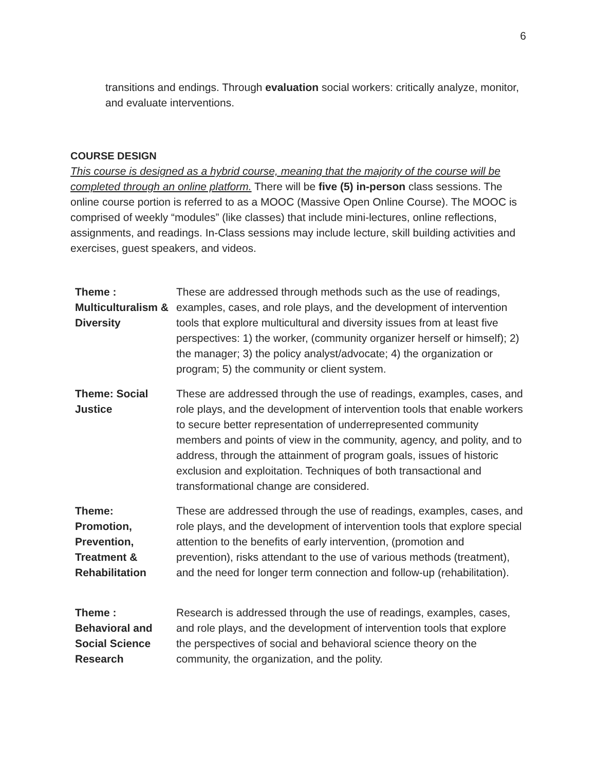6
transitions and endings. Through evaluation social workers: critically analyze, monitor, and evaluate interventions.
COURSE DESIGN
This course is designed as a hybrid course, meaning that the majority of the course will be completed through an online platform. There will be five (5) in-person class sessions. The online course portion is referred to as a MOOC (Massive Open Online Course). The MOOC is comprised of weekly “modules” (like classes) that include mini-lectures, online reflections, assignments, and readings. In-Class sessions may include lecture, skill building activities and exercises, guest speakers, and videos.
| Theme : Multiculturalism & Diversity | These are addressed through methods such as the use of readings, examples, cases, and role plays, and the development of intervention tools that explore multicultural and diversity issues from at least five perspectives: 1) the worker, (community organizer herself or himself); 2) the manager; 3) the policy analyst/advocate; 4) the organization or program; 5) the community or client system. |
| Theme: Social Justice | These are addressed through the use of readings, examples, cases, and role plays, and the development of intervention tools that enable workers to secure better representation of underrepresented community members and points of view in the community, agency, and polity, and to address, through the attainment of program goals, issues of historic exclusion and exploitation. Techniques of both transactional and transformational change are considered. |
| Theme: Promotion, Prevention, Treatment & Rehabilitation | These are addressed through the use of readings, examples, cases, and role plays, and the development of intervention tools that explore special attention to the benefits of early intervention, (promotion and prevention), risks attendant to the use of various methods (treatment), and the need for longer term connection and follow-up (rehabilitation). |
| Theme : Behavioral and Social Science Research | Research is addressed through the use of readings, examples, cases, and role plays, and the development of intervention tools that explore the perspectives of social and behavioral science theory on the community, the organization, and the polity. |